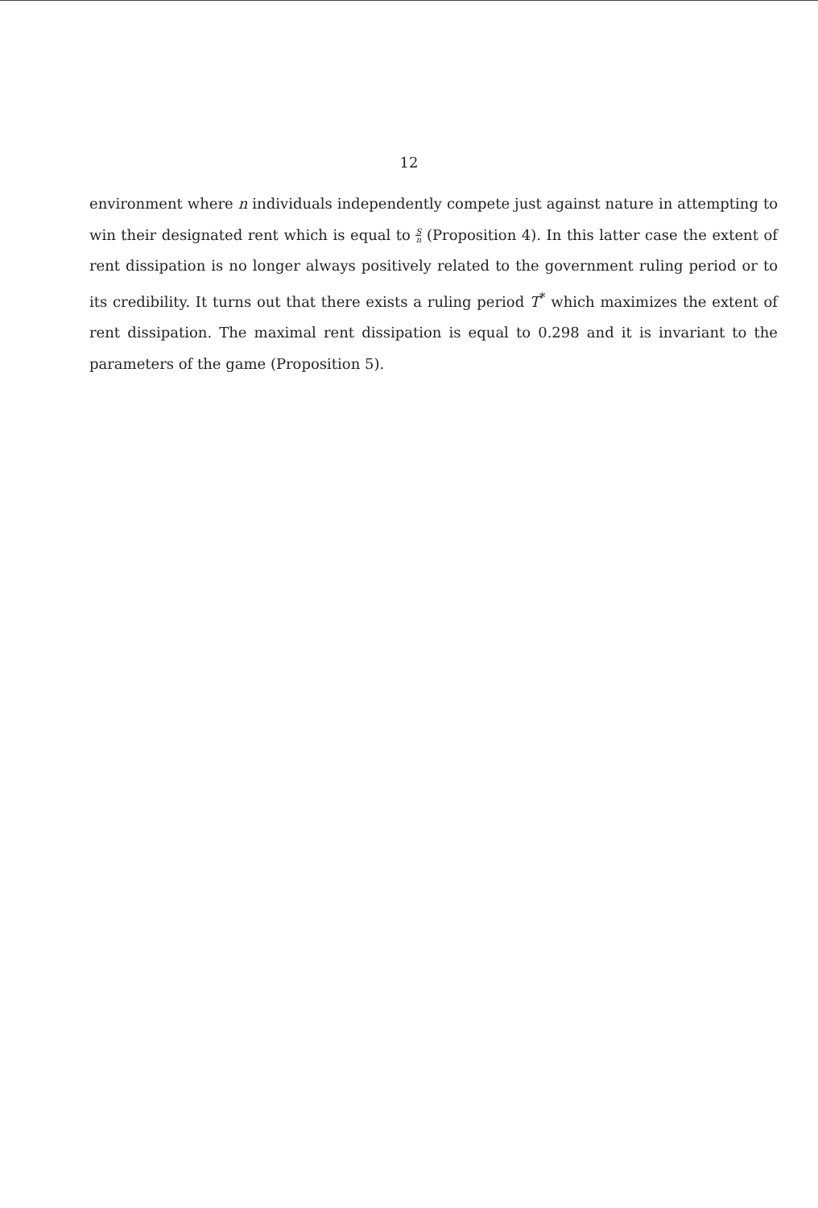12
environment where n individuals independently compete just against nature in attempting to win their designated rent which is equal to S n (Proposition 4). In this latter case the extent of rent dissipation is no longer always positively related to the government ruling period or to its credibility. It turns out that there exists a ruling period T<sup>*</sup> which maximizes the extent of rent dissipation. The maximal rent dissipation is equal to 0.298 and it is invariant to the parameters of the game (Proposition 5).